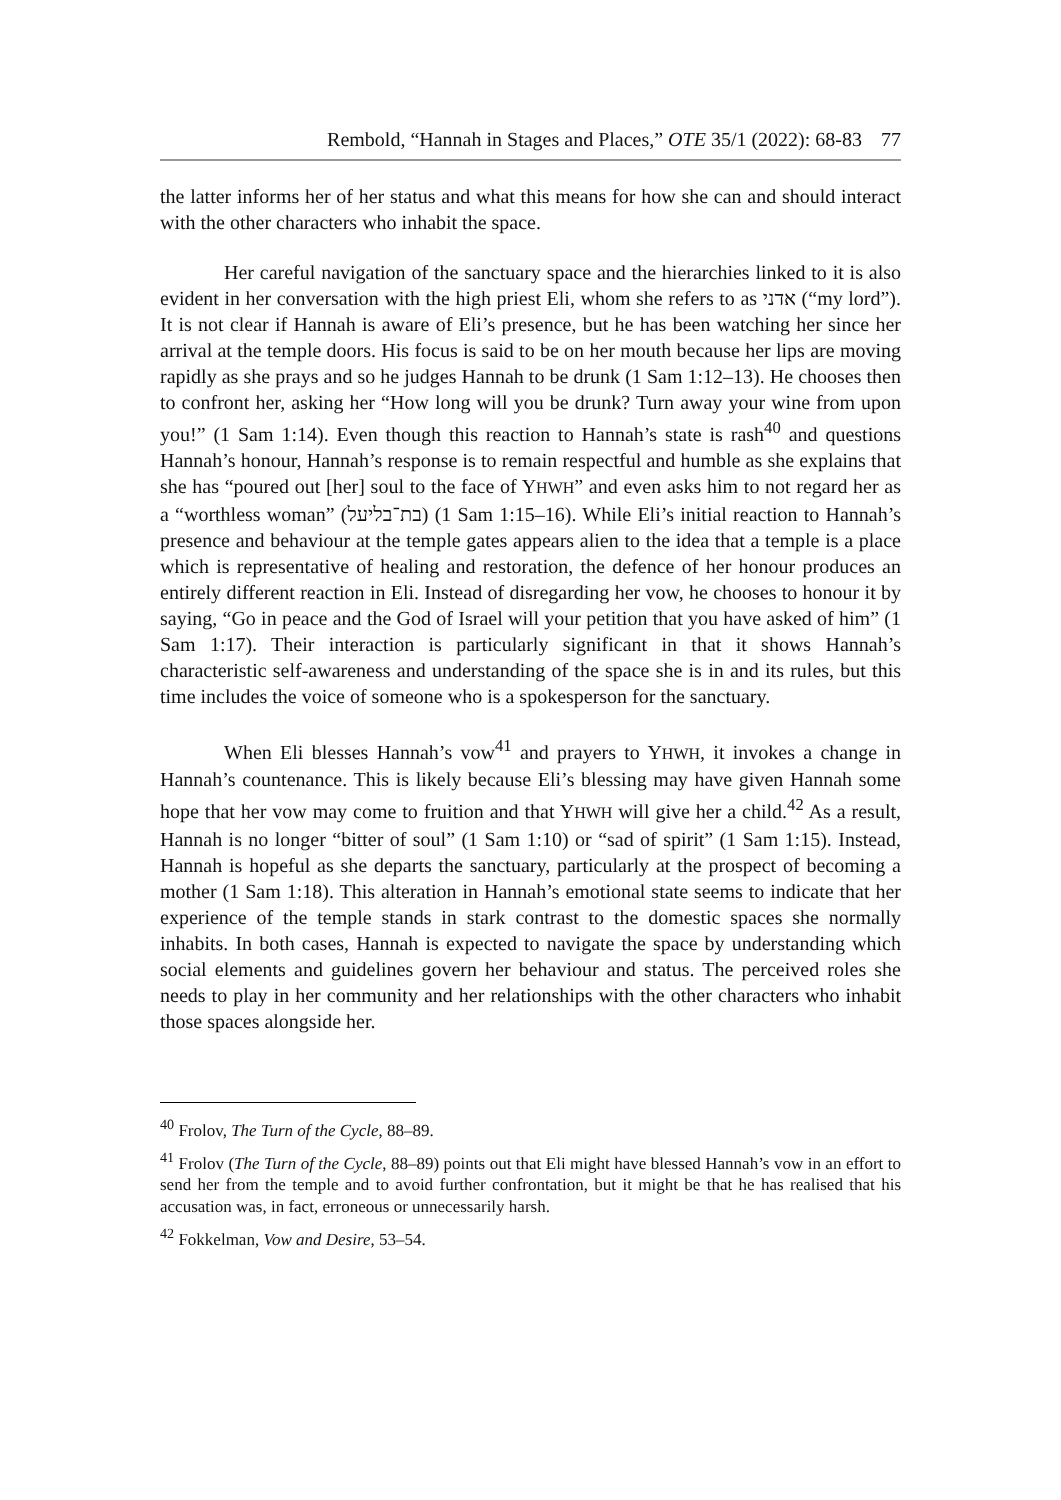Rembold, “Hannah in Stages and Places,” OTE 35/1 (2022): 68-83 77
the latter informs her of her status and what this means for how she can and should interact with the other characters who inhabit the space.
Her careful navigation of the sanctuary space and the hierarchies linked to it is also evident in her conversation with the high priest Eli, whom she refers to as אדני (“my lord”). It is not clear if Hannah is aware of Eli’s presence, but he has been watching her since her arrival at the temple doors. His focus is said to be on her mouth because her lips are moving rapidly as she prays and so he judges Hannah to be drunk (1 Sam 1:12–13). He chooses then to confront her, asking her “How long will you be drunk? Turn away your wine from upon you!” (1 Sam 1:14). Even though this reaction to Hannah’s state is rash<sup>40</sup> and questions Hannah’s honour, Hannah’s response is to remain respectful and humble as she explains that she has “poured out [her] soul to the face of YHWH” and even asks him to not regard her as a “worthless woman” (בת־בליעל) (1 Sam 1:15–16). While Eli’s initial reaction to Hannah’s presence and behaviour at the temple gates appears alien to the idea that a temple is a place which is representative of healing and restoration, the defence of her honour produces an entirely different reaction in Eli. Instead of disregarding her vow, he chooses to honour it by saying, “Go in peace and the God of Israel will your petition that you have asked of him” (1 Sam 1:17). Their interaction is particularly significant in that it shows Hannah’s characteristic self-awareness and understanding of the space she is in and its rules, but this time includes the voice of someone who is a spokesperson for the sanctuary.
When Eli blesses Hannah’s vow<sup>41</sup> and prayers to YHWH, it invokes a change in Hannah’s countenance. This is likely because Eli’s blessing may have given Hannah some hope that her vow may come to fruition and that YHWH will give her a child.<sup>42</sup> As a result, Hannah is no longer “bitter of soul” (1 Sam 1:10) or “sad of spirit” (1 Sam 1:15). Instead, Hannah is hopeful as she departs the sanctuary, particularly at the prospect of becoming a mother (1 Sam 1:18). This alteration in Hannah’s emotional state seems to indicate that her experience of the temple stands in stark contrast to the domestic spaces she normally inhabits. In both cases, Hannah is expected to navigate the space by understanding which social elements and guidelines govern her behaviour and status. The perceived roles she needs to play in her community and her relationships with the other characters who inhabit those spaces alongside her.
<sup>40</sup> Frolov, The Turn of the Cycle, 88–89.
<sup>41</sup> Frolov (The Turn of the Cycle, 88–89) points out that Eli might have blessed Hannah’s vow in an effort to send her from the temple and to avoid further confrontation, but it might be that he has realised that his accusation was, in fact, erroneous or unnecessarily harsh.
<sup>42</sup> Fokkelman, Vow and Desire, 53–54.